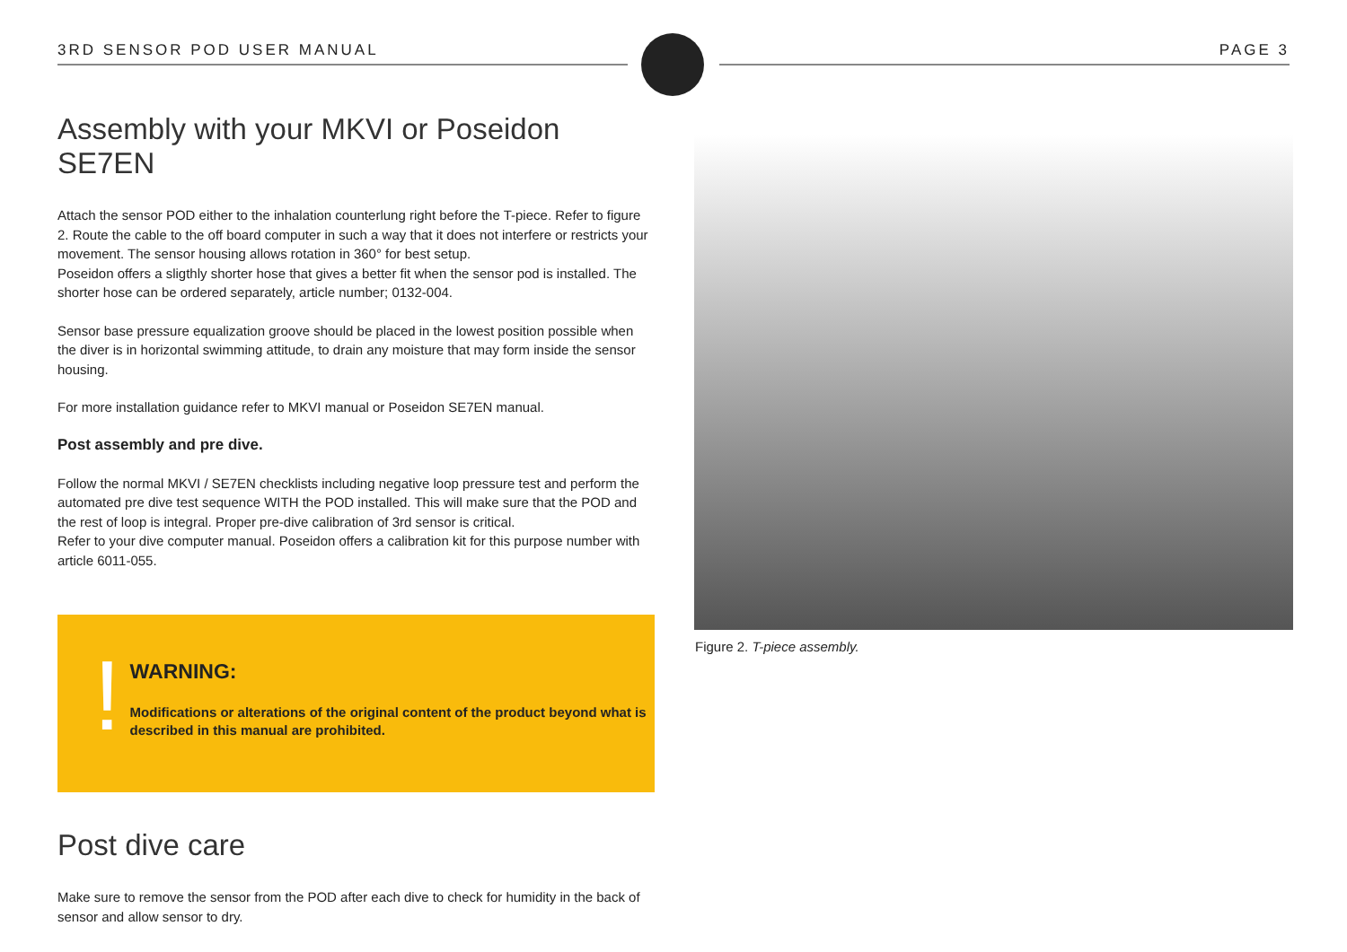3RD SENSOR POD USER MANUAL PAGE 3
Assembly with your MKVI or Poseidon SE7EN
Attach the sensor POD either to the inhalation counterlung right before the T-piece. Refer to figure 2. Route the cable to the off board computer in such a way that it does not interfere or restricts your movement. The sensor housing allows rotation in 360° for best setup.
Poseidon offers a sligthly shorter hose that gives a better fit when the sensor pod is installed. The shorter hose can be ordered separately, article number; 0132-004.
Sensor base pressure equalization groove should be placed in the lowest position possible when the diver is in horizontal swimming attitude, to drain any moisture that may form inside the sensor housing.
For more installation guidance refer to MKVI manual or Poseidon SE7EN manual.
Post assembly and pre dive.
Follow the normal MKVI / SE7EN checklists including negative loop pressure test and perform the automated pre dive test sequence WITH the POD installed. This will make sure that the POD and the rest of loop is integral. Proper pre-dive calibration of 3rd sensor is critical.
Refer to your dive computer manual. Poseidon offers a calibration kit for this purpose number with article 6011-055.
!
WARNING:
Modifications or alterations of the original content of the product beyond what is described in this manual are prohibited.
Post dive care
Make sure to remove the sensor from the POD after each dive to check for humidity in the back of sensor and allow sensor to dry.
Figure 2. T-piece assembly.